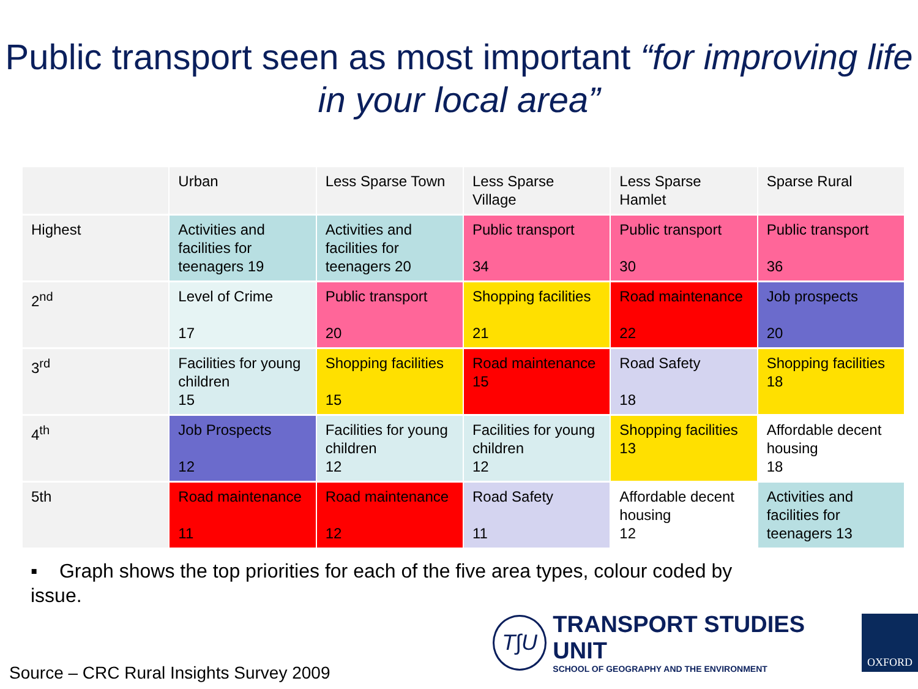Public transport seen as most important “for improving life in your local area”
| | Urban | Less Sparse Town | Less Sparse Village | Less Sparse Hamlet | Sparse Rural |
| Highest | Activities and facilities for teenagers 19 | Activities and facilities for teenagers 20 | Public transport 34 | Public transport 30 | Public transport 36 |
| 2<sup>nd</sup> | Level of Crime 17 | Public transport 20 | Shopping facilities 21 | Road maintenance 22 | Job prospects 20 |
| 3<sup>rd</sup> | Facilities for young children 15 | Shopping facilities 15 | Road maintenance 15 | Road Safety 18 | Shopping facilities 18 |
| 4<sup>th</sup> | Job Prospects 12 | Facilities for young children 12 | Facilities for young children 12 | Shopping facilities 13 | Affordable decent housing 18 |
| 5th | Road maintenance 11 | Road maintenance 12 | Road Safety 11 | Affordable decent housing 12 | Activities and facilities for teenagers 13 |
▪ Graph shows the top priorities for each of the five area types, colour coded by issue.
T∫U
TRANSPORT STUDIES UNIT
SCHOOL OF GEOGRAPHY AND THE ENVIRONMENT
OXFORD
Source – CRC Rural Insights Survey 2009